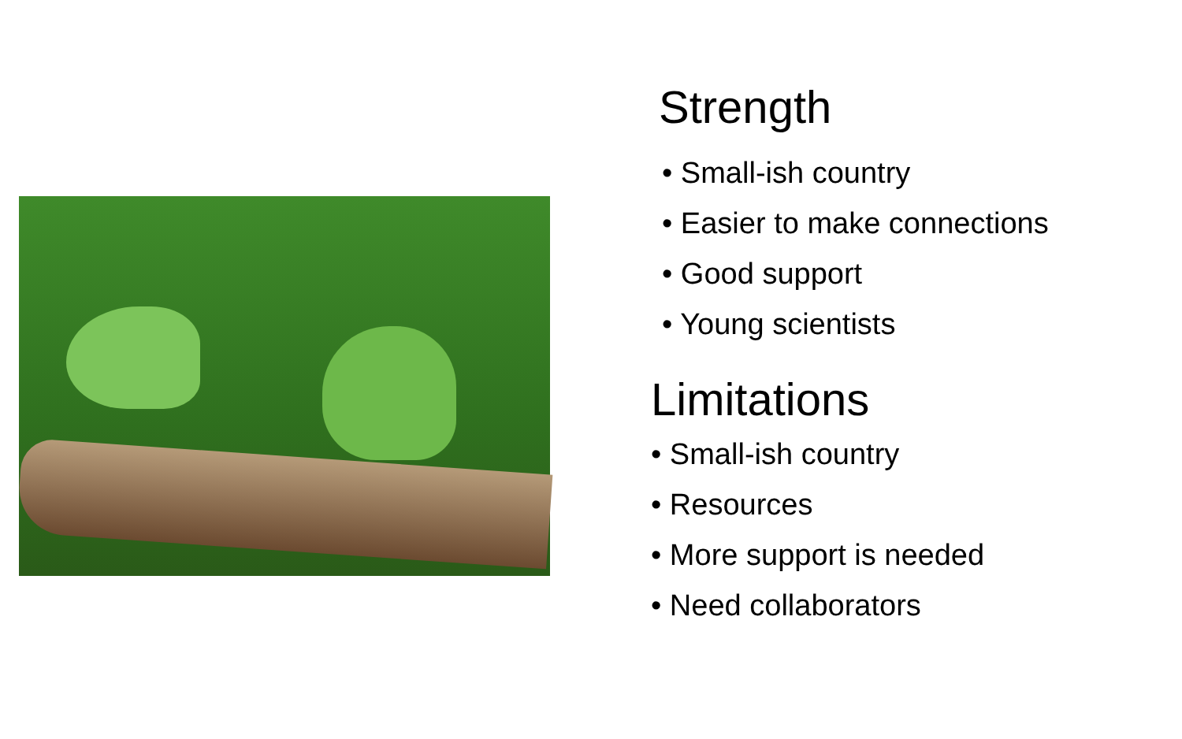Strength
• Small-ish country
• Easier to make connections
• Good support
• Young scientists
Limitations
• Small-ish country
• Resources
• More support is needed
• Need collaborators